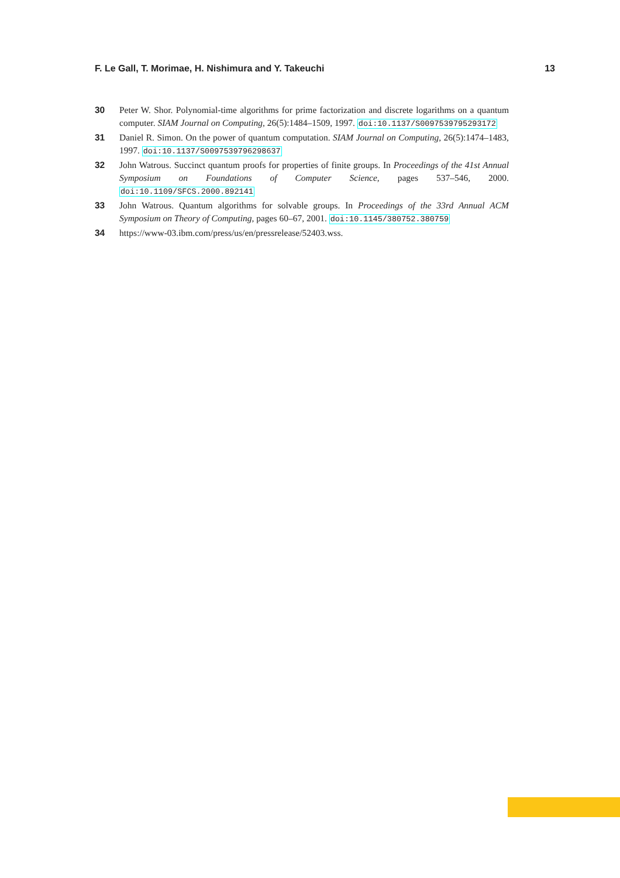F. Le Gall, T. Morimae, H. Nishimura and Y. Takeuchi 13
30 Peter W. Shor. Polynomial-time algorithms for prime factorization and discrete logarithms on a quantum computer. SIAM Journal on Computing, 26(5):1484–1509, 1997. doi:10.1137/S0097539795293172
31 Daniel R. Simon. On the power of quantum computation. SIAM Journal on Computing, 26(5):1474–1483, 1997. doi:10.1137/S0097539796298637
32 John Watrous. Succinct quantum proofs for properties of finite groups. In Proceedings of the 41st Annual Symposium on Foundations of Computer Science, pages 537–546, 2000. doi:10.1109/SFCS.2000.892141
33 John Watrous. Quantum algorithms for solvable groups. In Proceedings of the 33rd Annual ACM Symposium on Theory of Computing, pages 60–67, 2001. doi:10.1145/380752.380759
34 https://www-03.ibm.com/press/us/en/pressrelease/52403.wss.